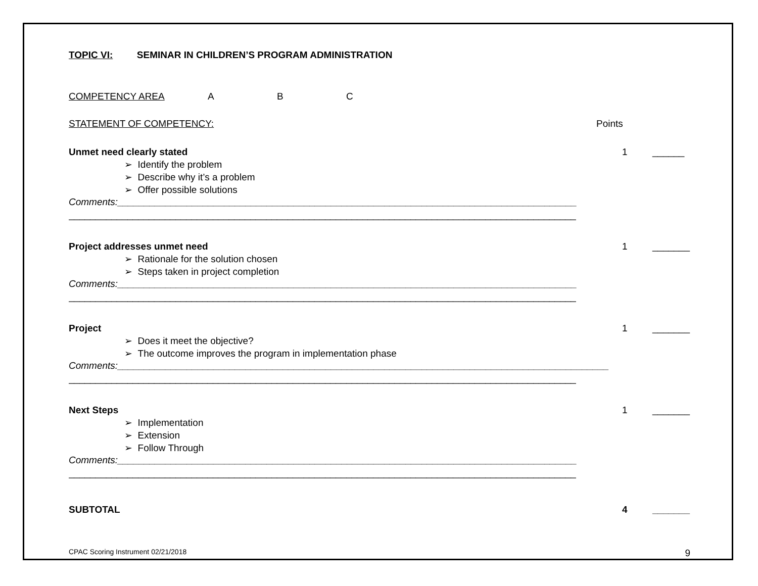TOPIC VI: SEMINAR IN CHILDREN’S PROGRAM ADMINISTRATION
COMPETENCY AREA A B C
STATEMENT OF COMPETENCY: Points
Unmet need clearly stated 1 ______
➢ Identify the problem
➢ Describe why it’s a problem
➢ Offer possible solutions
Comments:______________________________________________________________________________________
_______________________________________________________________________________________________
Project addresses unmet need 1 _______
➢ Rationale for the solution chosen
➢ Steps taken in project completion
Comments:______________________________________________________________________________________
_______________________________________________________________________________________________
Project 1 _______
➢ Does it meet the objective?
➢ The outcome improves the program in implementation phase
Comments:____________________________________________________________________________________________
_______________________________________________________________________________________________
Next Steps 1 _______
➢ Implementation
➢ Extension
➢ Follow Through
Comments:______________________________________________________________________________________
_______________________________________________________________________________________________
SUBTOTAL 4 _______
CPAC Scoring Instrument 02/21/2018 9